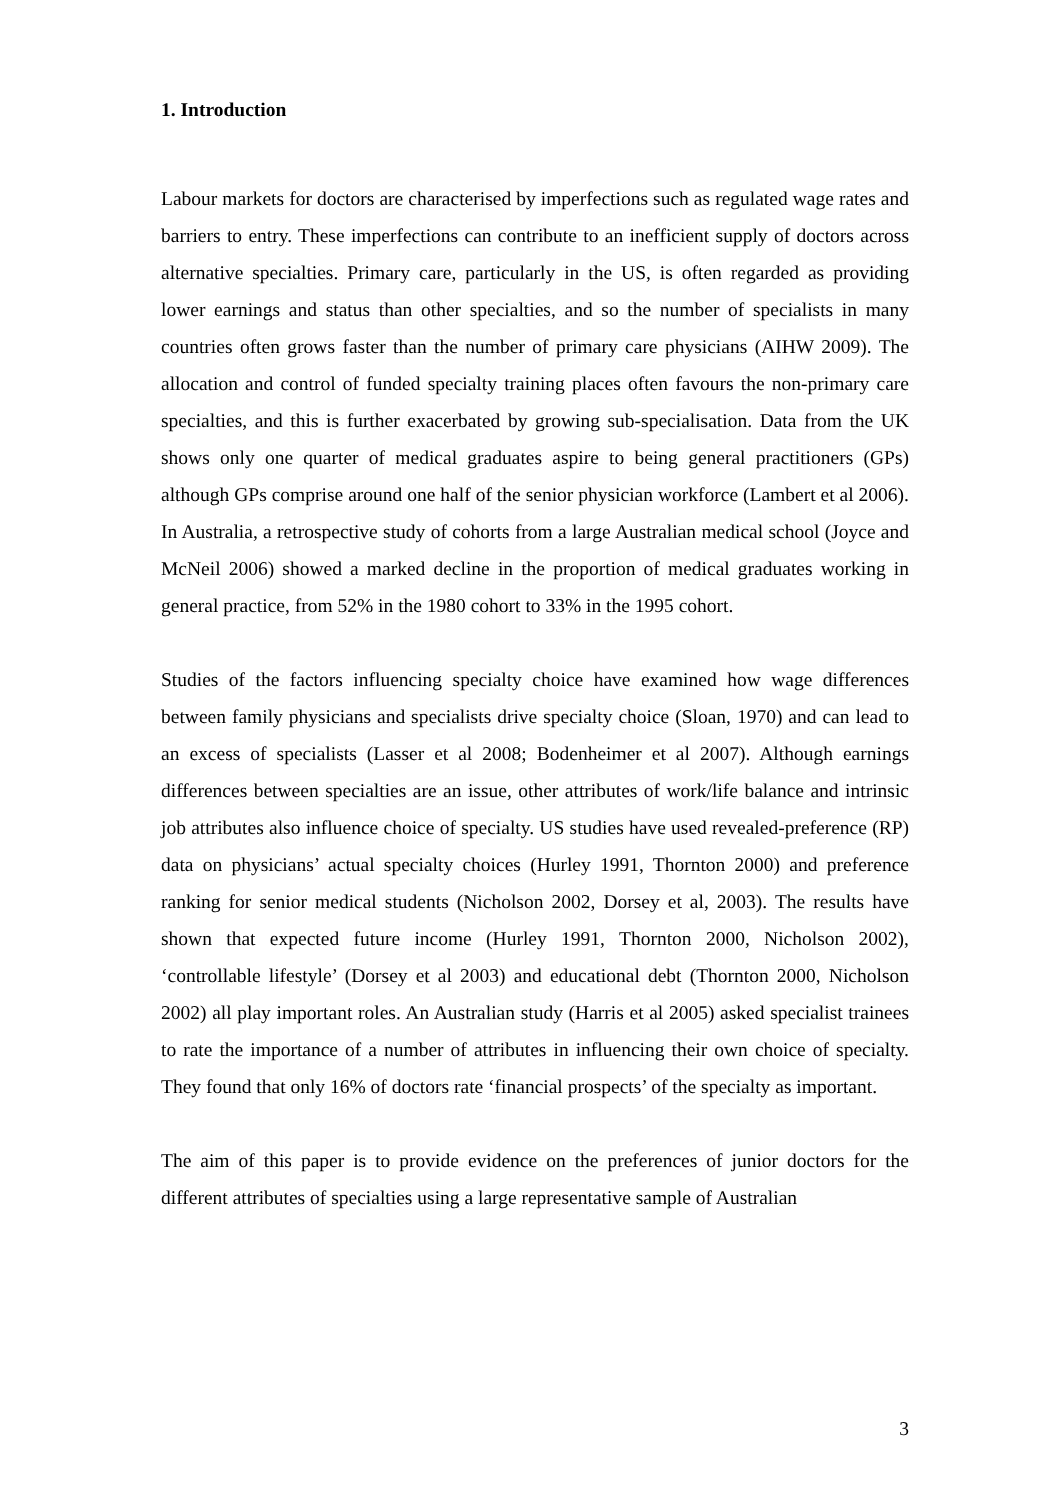1. Introduction
Labour markets for doctors are characterised by imperfections such as regulated wage rates and barriers to entry. These imperfections can contribute to an inefficient supply of doctors across alternative specialties. Primary care, particularly in the US, is often regarded as providing lower earnings and status than other specialties, and so the number of specialists in many countries often grows faster than the number of primary care physicians (AIHW 2009). The allocation and control of funded specialty training places often favours the non-primary care specialties, and this is further exacerbated by growing sub-specialisation. Data from the UK shows only one quarter of medical graduates aspire to being general practitioners (GPs) although GPs comprise around one half of the senior physician workforce (Lambert et al 2006). In Australia, a retrospective study of cohorts from a large Australian medical school (Joyce and McNeil 2006) showed a marked decline in the proportion of medical graduates working in general practice, from 52% in the 1980 cohort to 33% in the 1995 cohort.
Studies of the factors influencing specialty choice have examined how wage differences between family physicians and specialists drive specialty choice (Sloan, 1970) and can lead to an excess of specialists (Lasser et al 2008; Bodenheimer et al 2007). Although earnings differences between specialties are an issue, other attributes of work/life balance and intrinsic job attributes also influence choice of specialty. US studies have used revealed-preference (RP) data on physicians’ actual specialty choices (Hurley 1991, Thornton 2000) and preference ranking for senior medical students (Nicholson 2002, Dorsey et al, 2003). The results have shown that expected future income (Hurley 1991, Thornton 2000, Nicholson 2002), ‘controllable lifestyle’ (Dorsey et al 2003) and educational debt (Thornton 2000, Nicholson 2002) all play important roles. An Australian study (Harris et al 2005) asked specialist trainees to rate the importance of a number of attributes in influencing their own choice of specialty. They found that only 16% of doctors rate ‘financial prospects’ of the specialty as important.
The aim of this paper is to provide evidence on the preferences of junior doctors for the different attributes of specialties using a large representative sample of Australian
3